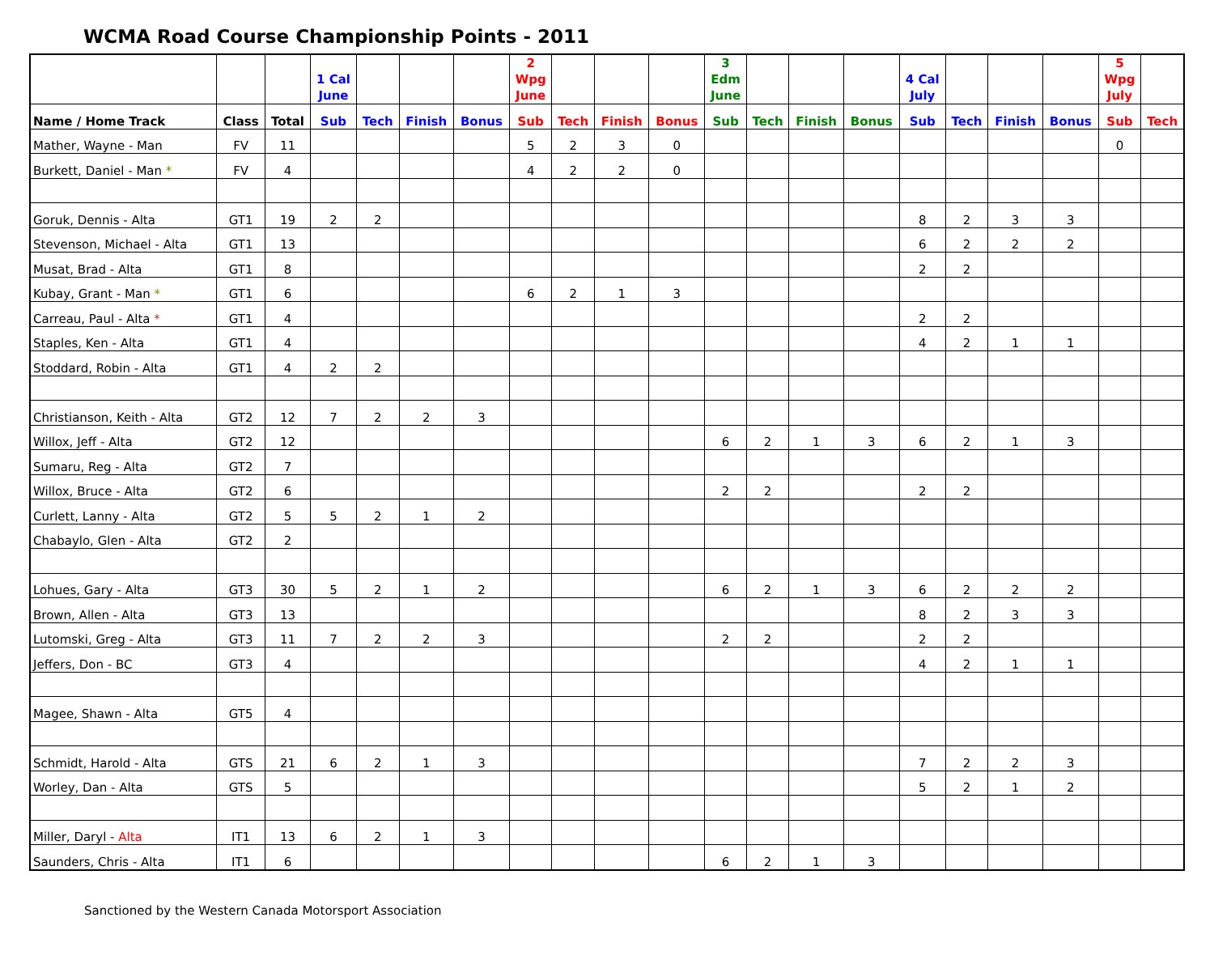WCMA Road Course Championship Points - 2011
| | | | 1 Cal June | | | | 2 Wpg June | | | | 3 Edm June | | | | 4 Cal July | | | | 5 Wpg July | |
| --- | --- | --- | --- | --- | --- | --- | --- | --- | --- | --- | --- | --- | --- | --- | --- | --- | --- | --- | --- | --- |
| Name / Home Track | Class | Total | Sub | Tech | Finish | Bonus | Sub | Tech | Finish | Bonus | Sub | Tech | Finish | Bonus | Sub | Tech | Finish | Bonus | Sub | Tech |
| Mather, Wayne - Man | FV | 11 | | | | | 5 | 2 | 3 | 0 | | | | | | | | | 0 | |
| Burkett, Daniel - Man * | FV | 4 | | | | | 4 | 2 | 2 | 0 | | | | | | | | | | |
| Goruk, Dennis - Alta | GT1 | 19 | 2 | 2 | | | | | | | | | | | 8 | 2 | 3 | 3 | | |
| Stevenson, Michael - Alta | GT1 | 13 | | | | | | | | | | | | | 6 | 2 | 2 | 2 | | |
| Musat, Brad - Alta | GT1 | 8 | | | | | | | | | | | | | 2 | 2 | | | | |
| Kubay, Grant - Man * | GT1 | 6 | | | | | 6 | 2 | 1 | 3 | | | | | | | | | | |
| Carreau, Paul - Alta * | GT1 | 4 | | | | | | | | | | | | | 2 | 2 | | | | |
| Staples, Ken - Alta | GT1 | 4 | | | | | | | | | | | | | 4 | 2 | 1 | 1 | | |
| Stoddard, Robin - Alta | GT1 | 4 | 2 | 2 | | | | | | | | | | | | | | | | |
| Christianson, Keith - Alta | GT2 | 12 | 7 | 2 | 2 | 3 | | | | | | | | | | | | | | |
| Willox, Jeff - Alta | GT2 | 12 | | | | | | | | | 6 | 2 | 1 | 3 | 6 | 2 | 1 | 3 | | |
| Sumaru, Reg - Alta | GT2 | 7 | | | | | | | | | | | | | | | | | | |
| Willox, Bruce - Alta | GT2 | 6 | | | | | | | | | 2 | 2 | | | 2 | 2 | | | | |
| Curlett, Lanny - Alta | GT2 | 5 | 5 | 2 | 1 | 2 | | | | | | | | | | | | | | |
| Chabaylo, Glen - Alta | GT2 | 2 | | | | | | | | | | | | | | | | | | |
| Lohues, Gary - Alta | GT3 | 30 | 5 | 2 | 1 | 2 | | | | | 6 | 2 | 1 | 3 | 6 | 2 | 2 | 2 | | |
| Brown, Allen - Alta | GT3 | 13 | | | | | | | | | | | | | 8 | 2 | 3 | 3 | | |
| Lutomski, Greg - Alta | GT3 | 11 | 7 | 2 | 2 | 3 | | | | | 2 | 2 | | | 2 | 2 | | | | |
| Jeffers, Don - BC | GT3 | 4 | | | | | | | | | | | | | 4 | 2 | 1 | 1 | | |
| Magee, Shawn - Alta | GT5 | 4 | | | | | | | | | | | | | | | | | | |
| Schmidt, Harold - Alta | GTS | 21 | 6 | 2 | 1 | 3 | | | | | | | | | 7 | 2 | 2 | 3 | | |
| Worley, Dan - Alta | GTS | 5 | | | | | | | | | | | | | 5 | 2 | 1 | 2 | | |
| Miller, Daryl - Alta | IT1 | 13 | 6 | 2 | 1 | 3 | | | | | | | | | | | | | | |
| Saunders, Chris - Alta | IT1 | 6 | | | | | | | | | 6 | 2 | 1 | 3 | | | | | | |
Sanctioned by the Western Canada Motorsport Association